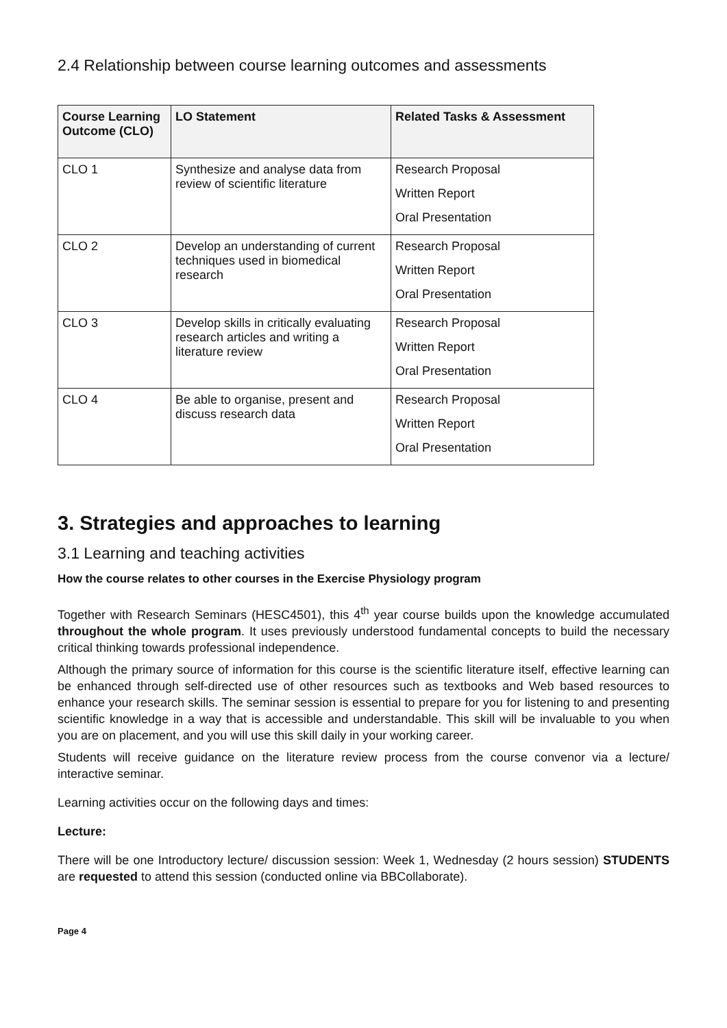2.4 Relationship between course learning outcomes and assessments
| Course Learning Outcome (CLO) | LO Statement | Related Tasks & Assessment |
| --- | --- | --- |
| CLO 1 | Synthesize and analyse data from review of scientific literature | Research Proposal Written Report Oral Presentation |
| CLO 2 | Develop an understanding of current techniques used in biomedical research | Research Proposal Written Report Oral Presentation |
| CLO 3 | Develop skills in critically evaluating research articles and writing a literature review | Research Proposal Written Report Oral Presentation |
| CLO 4 | Be able to organise, present and discuss research data | Research Proposal Written Report Oral Presentation |
3. Strategies and approaches to learning
3.1 Learning and teaching activities
How the course relates to other courses in the Exercise Physiology program
Together with Research Seminars (HESC4501), this 4<sup>th</sup> year course builds upon the knowledge accumulated throughout the whole program. It uses previously understood fundamental concepts to build the necessary critical thinking towards professional independence.
Although the primary source of information for this course is the scientific literature itself, effective learning can be enhanced through self-directed use of other resources such as textbooks and Web based resources to enhance your research skills. The seminar session is essential to prepare for you for listening to and presenting scientific knowledge in a way that is accessible and understandable. This skill will be invaluable to you when you are on placement, and you will use this skill daily in your working career.
Students will receive guidance on the literature review process from the course convenor via a lecture/ interactive seminar.
Learning activities occur on the following days and times:
Lecture:
There will be one Introductory lecture/ discussion session: Week 1, Wednesday (2 hours session) STUDENTS are requested to attend this session (conducted online via BBCollaborate).
Page 4